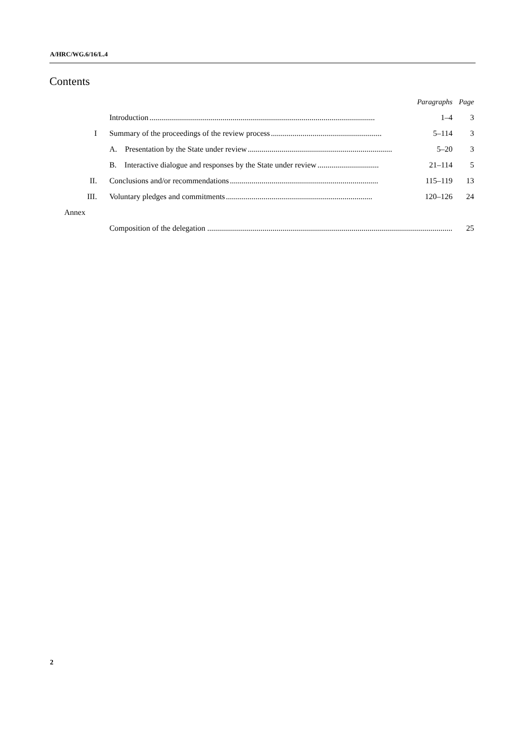A/HRC/WG.6/16/L.4
Contents
| | | Paragraphs | Page |
| | Introduction .................................................................................................................. | 1–4 | 3 |
| I | Summary of the proceedings of the review process ........................................................ | 5–114 | 3 |
| | A. Presentation by the State under review ......................................................................... | 5–20 | 3 |
| | B. Interactive dialogue and responses by the State under review ............................... | 21–114 | 5 |
| II. | Conclusions and/or recommendations ........................................................................... | 115–119 | 13 |
| III. | Voluntary pledges and commitments .......................................................................... | 120–126 | 24 |
| Annex | | | |
| | Composition of the delegation ................................................................................................................................... | | 25 |
2